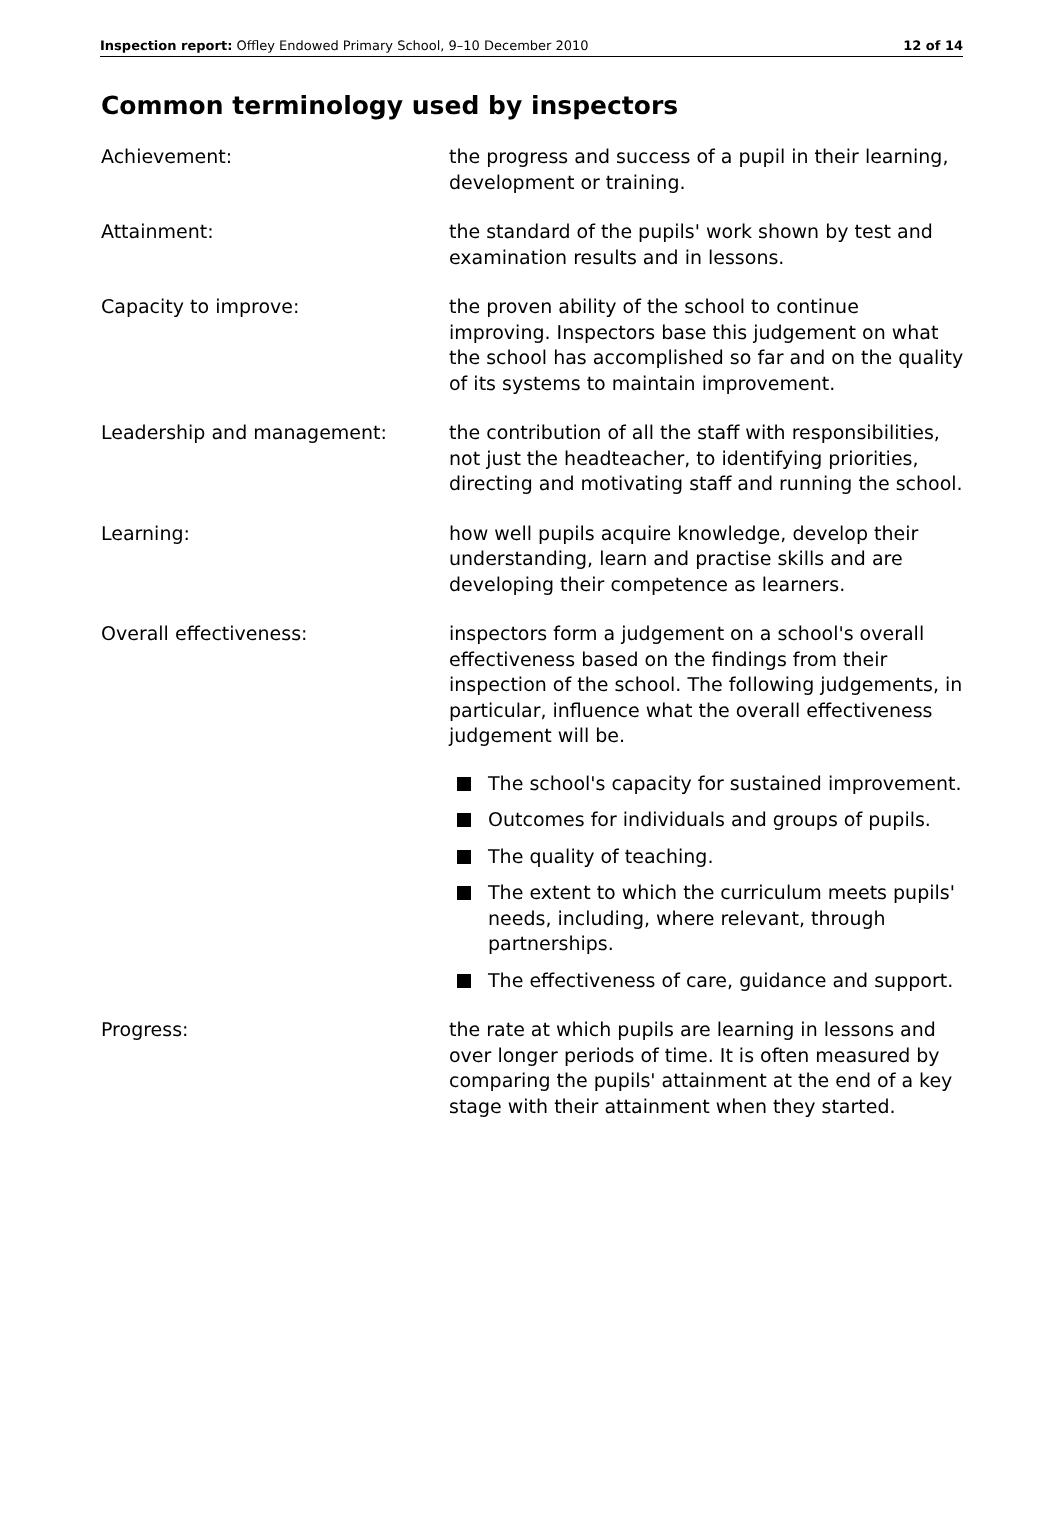Inspection report: Offley Endowed Primary School, 9–10 December 2010 12 of 14
Common terminology used by inspectors
Achievement: the progress and success of a pupil in their learning, development or training.
Attainment: the standard of the pupils' work shown by test and examination results and in lessons.
Capacity to improve: the proven ability of the school to continue improving. Inspectors base this judgement on what the school has accomplished so far and on the quality of its systems to maintain improvement.
Leadership and management: the contribution of all the staff with responsibilities, not just the headteacher, to identifying priorities, directing and motivating staff and running the school.
Learning: how well pupils acquire knowledge, develop their understanding, learn and practise skills and are developing their competence as learners.
Overall effectiveness: inspectors form a judgement on a school's overall effectiveness based on the findings from their inspection of the school. The following judgements, in particular, influence what the overall effectiveness judgement will be.
The school's capacity for sustained improvement.
Outcomes for individuals and groups of pupils.
The quality of teaching.
The extent to which the curriculum meets pupils' needs, including, where relevant, through partnerships.
The effectiveness of care, guidance and support.
Progress: the rate at which pupils are learning in lessons and over longer periods of time. It is often measured by comparing the pupils' attainment at the end of a key stage with their attainment when they started.